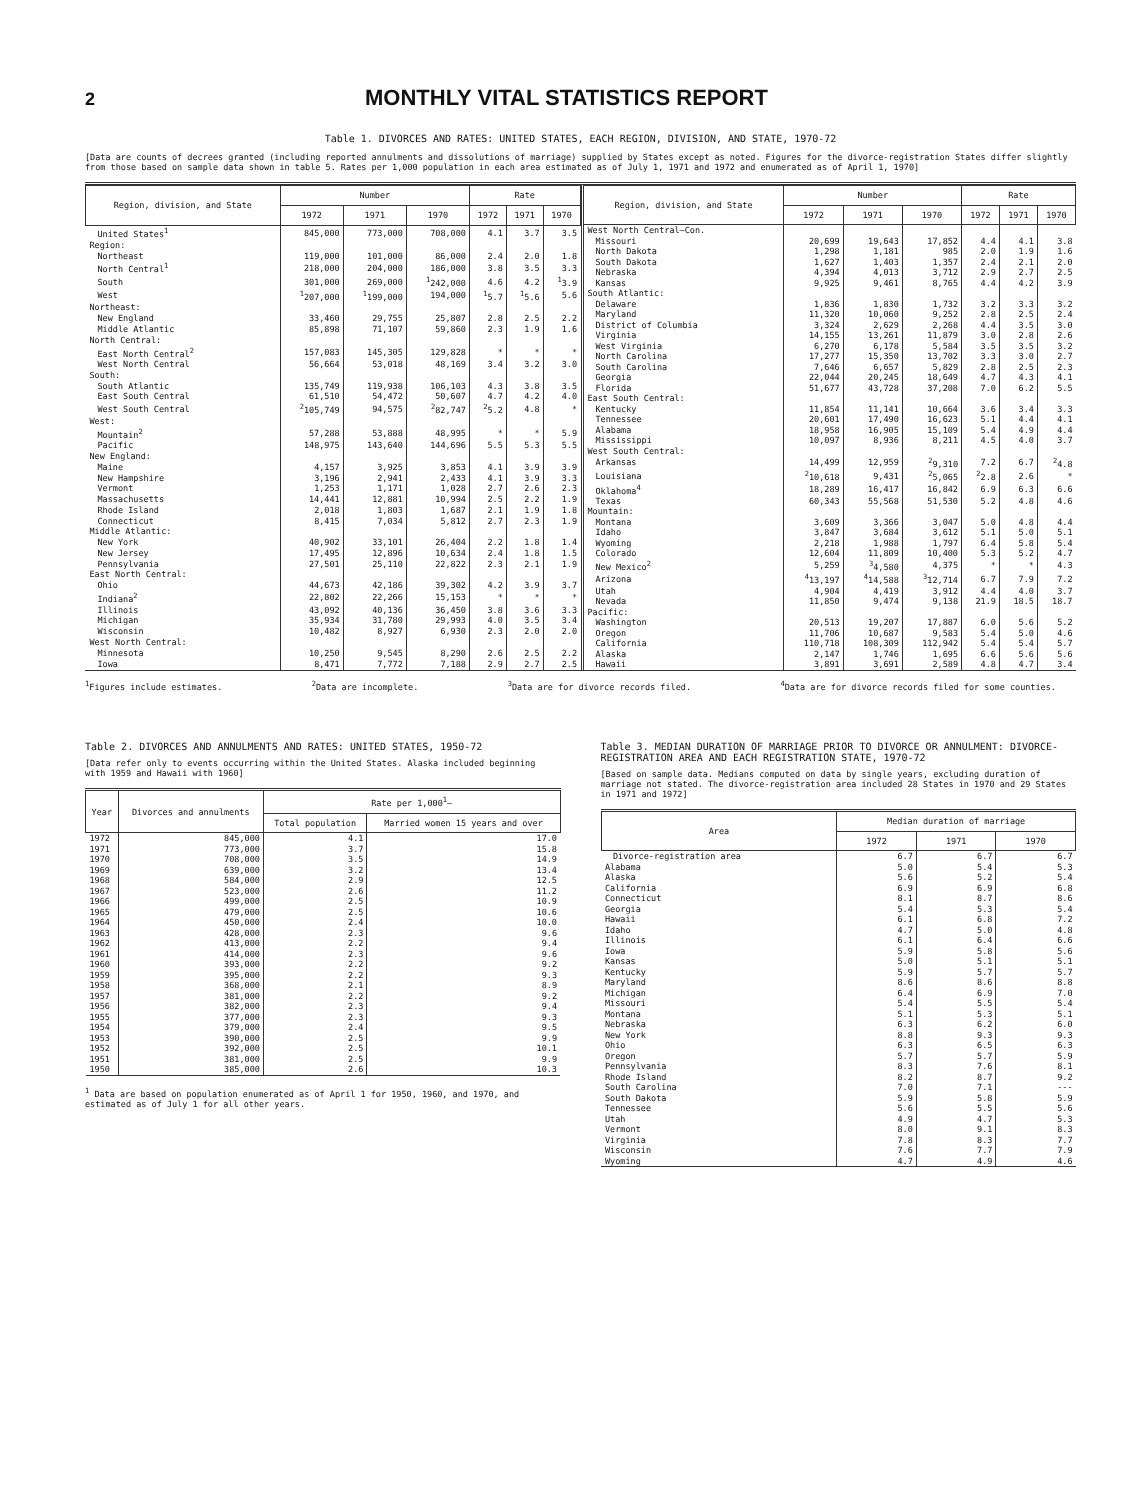2
MONTHLY VITAL STATISTICS REPORT
Table 1. DIVORCES AND RATES: UNITED STATES, EACH REGION, DIVISION, AND STATE, 1970-72
[Data are counts of decrees granted (including reported annulments and dissolutions of marriage) supplied by States except as noted. Figures for the divorce-registration States differ slightly from those based on sample data shown in table 5. Rates per 1,000 population in each area estimated as of July 1, 1971 and 1972 and enumerated as of April 1, 1970]
| Region, division, and State | Number | | | Rate | | |
| --- | --- | --- | --- | --- | --- | --- |
| | 1972 | 1971 | 1970 | 1972 | 1971 | 1970 |
| United States<sup>1</sup> | 845,000 | 773,000 | 708,000 | 4.1 | 3.7 | 3.5 |
| Region: | | | | | | |
| Northeast | 119,000 | 101,000 | 86,000 | 2.4 | 2.0 | 1.8 |
| North Central<sup>1</sup> | 218,000 | 204,000 | 186,000 | 3.8 | 3.5 | 3.3 |
| South | 301,000 | 269,000 | <sup>1</sup> 242,000 | 4.6 | 4.2 | <sup>1</sup> 3.9 |
| West | <sup>1</sup> 207,000 | <sup>1</sup> 199,000 | 194,000 | <sup>1</sup> 5.7 | <sup>1</sup> 5.6 | 5.6 |
| Northeast: | | | | | | |
| New England | 33,460 | 29,755 | 25,807 | 2.8 | 2.5 | 2.2 |
| Middle Atlantic | 85,898 | 71,107 | 59,860 | 2.3 | 1.9 | 1.6 |
| North Central: | | | | | | |
| East North Central<sup>2</sup> | 157,083 | 145,305 | 129,828 | * | * | * |
| West North Central | 56,664 | 53,018 | 48,169 | 3.4 | 3.2 | 3.0 |
| South: | | | | | | |
| South Atlantic | 135,749 | 119,938 | 106,103 | 4.3 | 3.8 | 3.5 |
| East South Central | 61,510 | 54,472 | 50,607 | 4.7 | 4.2 | 4.0 |
| West South Central | <sup>2</sup> 105,749 | 94,575 | <sup>2</sup> 82,747 | <sup>2</sup> 5.2 | 4.8 | * |
| West: | | | | | | |
| Mountain<sup>2</sup> | 57,288 | 53,888 | 48,995 | * | * | 5.9 |
| Pacific | 148,975 | 143,640 | 144,696 | 5.5 | 5.3 | 5.5 |
| New England: | | | | | | |
| Maine | 4,157 | 3,925 | 3,853 | 4.1 | 3.9 | 3.9 |
| New Hampshire | 3,196 | 2,941 | 2,433 | 4.1 | 3.9 | 3.3 |
| Vermont | 1,253 | 1,171 | 1,028 | 2.7 | 2.6 | 2.3 |
| Massachusetts | 14,441 | 12,881 | 10,994 | 2.5 | 2.2 | 1.9 |
| Rhode Island | 2,018 | 1,803 | 1,687 | 2.1 | 1.9 | 1.8 |
| Connecticut | 8,415 | 7,034 | 5,812 | 2.7 | 2.3 | 1.9 |
| Middle Atlantic: | | | | | | |
| New York | 40,902 | 33,101 | 26,404 | 2.2 | 1.8 | 1.4 |
| New Jersey | 17,495 | 12,896 | 10,634 | 2.4 | 1.8 | 1.5 |
| Pennsylvania | 27,501 | 25,110 | 22,822 | 2.3 | 2.1 | 1.9 |
| East North Central: | | | | | | |
| Ohio | 44,673 | 42,186 | 39,302 | 4.2 | 3.9 | 3.7 |
| Indiana<sup>2</sup> | 22,802 | 22,266 | 15,153 | * | * | * |
| Illinois | 43,092 | 40,136 | 36,450 | 3.8 | 3.6 | 3.3 |
| Michigan | 35,934 | 31,780 | 29,993 | 4.0 | 3.5 | 3.4 |
| Wisconsin | 10,482 | 8,927 | 6,930 | 2.3 | 2.0 | 2.0 |
| West North Central: | | | | | | |
| Minnesota | 10,250 | 9,545 | 8,290 | 2.6 | 2.5 | 2.2 |
| Iowa | 8,471 | 7,772 | 7,188 | 2.9 | 2.7 | 2.5 |
| Region, division, and State | Number | | | Rate | | |
| --- | --- | --- | --- | --- | --- | --- |
| | 1972 | 1971 | 1970 | 1972 | 1971 | 1970 |
| West North Central—Con. | | | | | | |
| Missouri | 20,699 | 19,643 | 17,852 | 4.4 | 4.1 | 3.8 |
| North Dakota | 1,298 | 1,181 | 985 | 2.0 | 1.9 | 1.6 |
| South Dakota | 1,627 | 1,403 | 1,357 | 2.4 | 2.1 | 2.0 |
| Nebraska | 4,394 | 4,013 | 3,712 | 2.9 | 2.7 | 2.5 |
| Kansas | 9,925 | 9,461 | 8,765 | 4.4 | 4.2 | 3.9 |
| South Atlantic: | | | | | | |
| Delaware | 1,836 | 1,830 | 1,732 | 3.2 | 3.3 | 3.2 |
| Maryland | 11,320 | 10,060 | 9,252 | 2.8 | 2.5 | 2.4 |
| District of Columbia | 3,324 | 2,629 | 2,268 | 4.4 | 3.5 | 3.0 |
| Virginia | 14,155 | 13,261 | 11,879 | 3.0 | 2.8 | 2.6 |
| West Virginia | 6,270 | 6,178 | 5,584 | 3.5 | 3.5 | 3.2 |
| North Carolina | 17,277 | 15,350 | 13,702 | 3.3 | 3.0 | 2.7 |
| South Carolina | 7,646 | 6,657 | 5,829 | 2.8 | 2.5 | 2.3 |
| Georgia | 22,044 | 20,245 | 18,649 | 4.7 | 4.3 | 4.1 |
| Florida | 51,677 | 43,728 | 37,208 | 7.0 | 6.2 | 5.5 |
| East South Central: | | | | | | |
| Kentucky | 11,854 | 11,141 | 10,664 | 3.6 | 3.4 | 3.3 |
| Tennessee | 20,601 | 17,490 | 16,623 | 5.1 | 4.4 | 4.1 |
| Alabama | 18,958 | 16,905 | 15,109 | 5.4 | 4.9 | 4.4 |
| Mississippi | 10,097 | 8,936 | 8,211 | 4.5 | 4.0 | 3.7 |
| West South Central: | | | | | | |
| Arkansas | 14,499 | 12,959 | <sup>2</sup> 9,310 | 7.2 | 6.7 | <sup>2</sup> 4.8 |
| Louisiana | <sup>2</sup> 10,618 | 9,431 | <sup>2</sup> 5,065 | <sup>2</sup> 2.8 | 2.6 | * |
| Oklahoma<sup>4</sup> | 18,289 | 16,417 | 16,842 | 6.9 | 6.3 | 6.6 |
| Texas | 60,343 | 55,568 | 51,530 | 5.2 | 4.8 | 4.6 |
| Mountain: | | | | | | |
| Montana | 3,609 | 3,366 | 3,047 | 5.0 | 4.8 | 4.4 |
| Idaho | 3,847 | 3,684 | 3,612 | 5.1 | 5.0 | 5.1 |
| Wyoming | 2,218 | 1,988 | 1,797 | 6.4 | 5.8 | 5.4 |
| Colorado | 12,604 | 11,809 | 10,400 | 5.3 | 5.2 | 4.7 |
| New Mexico<sup>2</sup> | 5,259 | <sup>3</sup> 4,580 | 4,375 | * | * | 4.3 |
| Arizona | <sup>4</sup> 13,197 | <sup>4</sup> 14,588 | <sup>3</sup> 12,714 | 6.7 | 7.9 | 7.2 |
| Utah | 4,904 | 4,419 | 3,912 | 4.4 | 4.0 | 3.7 |
| Nevada | 11,850 | 9,474 | 9,138 | 21.9 | 18.5 | 18.7 |
| Pacific: | | | | | | |
| Washington | 20,513 | 19,207 | 17,887 | 6.0 | 5.6 | 5.2 |
| Oregon | 11,706 | 10,687 | 9,583 | 5.4 | 5.0 | 4.6 |
| California | 110,718 | 108,309 | 112,942 | 5.4 | 5.4 | 5.7 |
| Alaska | 2,147 | 1,746 | 1,695 | 6.6 | 5.6 | 5.6 |
| Hawaii | 3,891 | 3,691 | 2,589 | 4.8 | 4.7 | 3.4 |
<sup>1</sup> Figures include estimates. <sup>2</sup>Data are incomplete. <sup>3</sup>Data are for divorce records filed. <sup>4</sup>Data are for divorce records filed for some counties.
Table 2. DIVORCES AND ANNULMENTS AND RATES: UNITED STATES, 1950-72
[Data refer only to events occurring within the United States. Alaska included beginning with 1959 and Hawaii with 1960]
| Year | Divorces and annulments | Rate per 1,000<sup>1</sup>— | |
| --- | --- | --- | --- |
| | | Total population | Married women 15 years and over |
| 1972 | 845,000 | 4.1 | 17.0 |
| 1971 | 773,000 | 3.7 | 15.8 |
| 1970 | 708,000 | 3.5 | 14.9 |
| 1969 | 639,000 | 3.2 | 13.4 |
| 1968 | 584,000 | 2.9 | 12.5 |
| 1967 | 523,000 | 2.6 | 11.2 |
| 1966 | 499,000 | 2.5 | 10.9 |
| 1965 | 479,000 | 2.5 | 10.6 |
| 1964 | 450,000 | 2.4 | 10.0 |
| 1963 | 428,000 | 2.3 | 9.6 |
| 1962 | 413,000 | 2.2 | 9.4 |
| 1961 | 414,000 | 2.3 | 9.6 |
| 1960 | 393,000 | 2.2 | 9.2 |
| 1959 | 395,000 | 2.2 | 9.3 |
| 1958 | 368,000 | 2.1 | 8.9 |
| 1957 | 381,000 | 2.2 | 9.2 |
| 1956 | 382,000 | 2.3 | 9.4 |
| 1955 | 377,000 | 2.3 | 9.3 |
| 1954 | 379,000 | 2.4 | 9.5 |
| 1953 | 390,000 | 2.5 | 9.9 |
| 1952 | 392,000 | 2.5 | 10.1 |
| 1951 | 381,000 | 2.5 | 9.9 |
| 1950 | 385,000 | 2.6 | 10.3 |
<sup>1</sup> Data are based on population enumerated as of April 1 for 1950, 1960, and 1970, and estimated as of July 1 for all other years.
Table 3. MEDIAN DURATION OF MARRIAGE PRIOR TO DIVORCE OR ANNULMENT: DIVORCE-REGISTRATION AREA AND EACH REGISTRATION STATE, 1970-72
[Based on sample data. Medians computed on data by single years, excluding duration of marriage not stated. The divorce-registration area included 28 States in 1970 and 29 States in 1971 and 1972]
| Area | Median duration of marriage | | |
| --- | --- | --- | --- |
| | 1972 | 1971 | 1970 |
| Divorce-registration area | 6.7 | 6.7 | 6.7 |
| Alabama | 5.0 | 5.4 | 5.3 |
| Alaska | 5.6 | 5.2 | 5.4 |
| California | 6.9 | 6.9 | 6.8 |
| Connecticut | 8.1 | 8.7 | 8.6 |
| Georgia | 5.4 | 5.3 | 5.4 |
| Hawaii | 6.1 | 6.8 | 7.2 |
| Idaho | 4.7 | 5.0 | 4.8 |
| Illinois | 6.1 | 6.4 | 6.6 |
| Iowa | 5.9 | 5.8 | 5.6 |
| Kansas | 5.0 | 5.1 | 5.1 |
| Kentucky | 5.9 | 5.7 | 5.7 |
| Maryland | 8.6 | 8.6 | 8.8 |
| Michigan | 6.4 | 6.9 | 7.0 |
| Missouri | 5.4 | 5.5 | 5.4 |
| Montana | 5.1 | 5.3 | 5.1 |
| Nebraska | 6.3 | 6.2 | 6.0 |
| New York | 8.8 | 9.3 | 9.3 |
| Ohio | 6.3 | 6.5 | 6.3 |
| Oregon | 5.7 | 5.7 | 5.9 |
| Pennsylvania | 8.3 | 7.6 | 8.1 |
| Rhode Island | 8.2 | 8.7 | 9.2 |
| South Carolina | 7.0 | 7.1 | --- |
| South Dakota | 5.9 | 5.8 | 5.9 |
| Tennessee | 5.6 | 5.5 | 5.6 |
| Utah | 4.9 | 4.7 | 5.3 |
| Vermont | 8.0 | 9.1 | 8.3 |
| Virginia | 7.8 | 8.3 | 7.7 |
| Wisconsin | 7.6 | 7.7 | 7.9 |
| Wyoming | 4.7 | 4.9 | 4.6 |